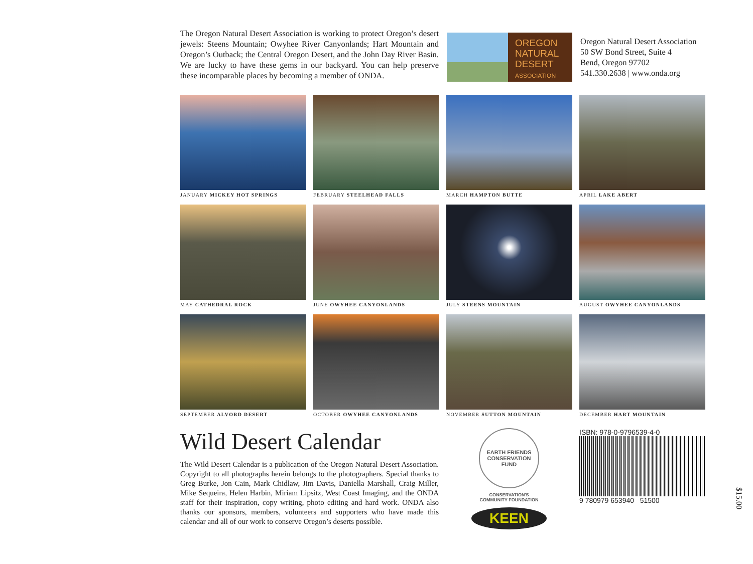The Oregon Natural Desert Association is working to protect Oregon’s desert jewels: Steens Mountain; Owyhee River Canyonlands; Hart Mountain and Oregon’s Outback; the Central Oregon Desert, and the John Day River Basin. We are lucky to have these gems in our backyard. You can help preserve these incomparable places by becoming a member of ONDA.
OREGON
NATURAL
DESERT
ASSOCIATION
Oregon Natural Desert Association
50 SW Bond Street, Suite 4
Bend, Oregon 97702
541.330.2638 | www.onda.org
JANUARY MICKEY HOT SPRINGS
FEBRUARY STEELHEAD FALLS
MARCH HAMPTON BUTTE
APRIL LAKE ABERT
MAY CATHEDRAL ROCK
JUNE OWYHEE CANYONLANDS
JULY STEENS MOUNTAIN
AUGUST OWYHEE CANYONLANDS
SEPTEMBER ALVORD DESERT
OCTOBER OWYHEE CANYONLANDS
NOVEMBER SUTTON MOUNTAIN
DECEMBER HART MOUNTAIN
Wild Desert Calendar
The Wild Desert Calendar is a publication of the Oregon Natural Desert Association. Copyright to all photographs herein belongs to the photographers. Special thanks to Greg Burke, Jon Cain, Mark Chidlaw, Jim Davis, Daniella Marshall, Craig Miller, Mike Sequeira, Helen Harbin, Miriam Lipsitz, West Coast Imaging, and the ONDA staff for their inspiration, copy writing, photo editing and hard work. ONDA also thanks our sponsors, members, volunteers and supporters who have made this calendar and all of our work to conserve Oregon’s deserts possible.
EARTH FRIENDS
CONSERVATION FUND
CONSERVATION'S
COMMUNITY FOUNDATION
KEEN
ISBN: 978-0-9796539-4-0
9 780979 653940 51500
$15.00